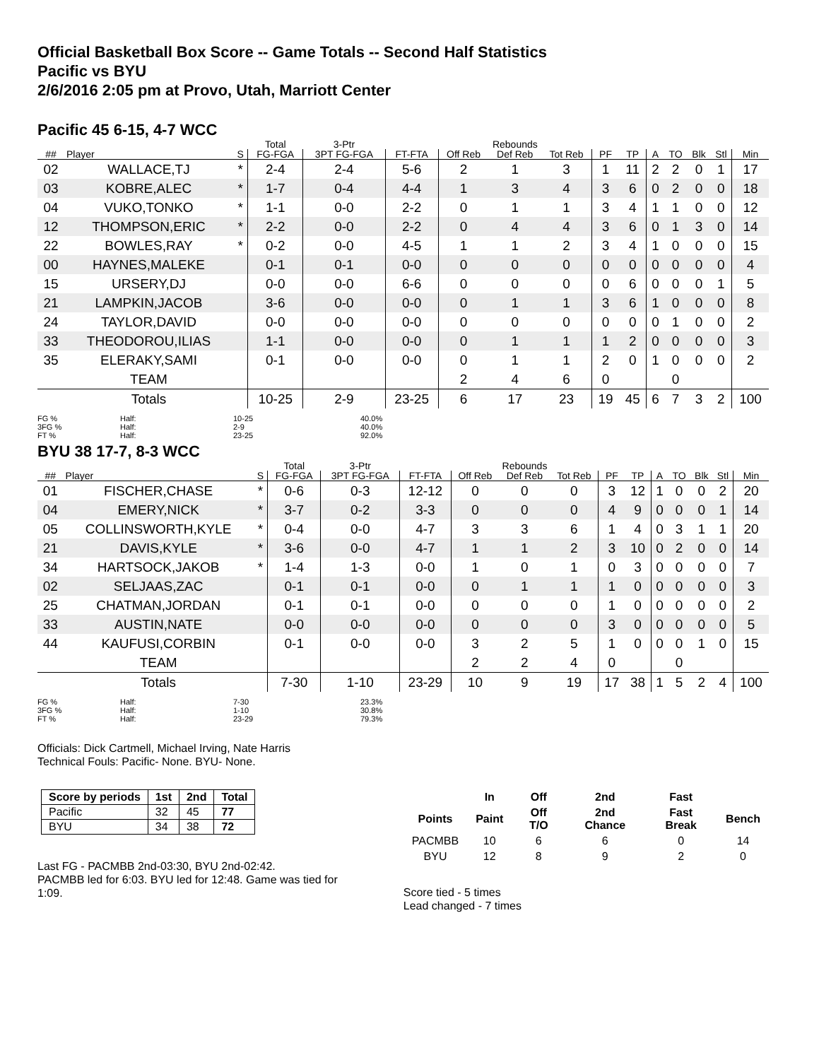Official Basketball Box Score -- Game Totals -- Second Half Statistics
Pacific vs BYU
2/6/2016 2:05 pm at Provo, Utah, Marriott Center
Pacific 45 6-15, 4-7 WCC
| | | | Total | 3-Ptr | | Rebounds | | | | | | | | | |
| --- | --- | --- | --- | --- | --- | --- | --- | --- | --- | --- | --- | --- | --- | --- | --- |
| ## | Player | S | FG-FGA | 3PT FG-FGA | FT-FTA | Off Reb | Def Reb | Tot Reb | PF | TP | A | TO | Blk | Stl | Min |
| 02 | WALLACE,TJ | * | 2-4 | 2-4 | 5-6 | 2 | 1 | 3 | 1 | 11 | 2 | 2 | 0 | 1 | 17 |
| 03 | KOBRE,ALEC | * | 1-7 | 0-4 | 4-4 | 1 | 3 | 4 | 3 | 6 | 0 | 2 | 0 | 0 | 18 |
| 04 | VUKO,TONKO | * | 1-1 | 0-0 | 2-2 | 0 | 1 | 1 | 3 | 4 | 1 | 1 | 0 | 0 | 12 |
| 12 | THOMPSON,ERIC | * | 2-2 | 0-0 | 2-2 | 0 | 4 | 4 | 3 | 6 | 0 | 1 | 3 | 0 | 14 |
| 22 | BOWLES,RAY | * | 0-2 | 0-0 | 4-5 | 1 | 1 | 2 | 3 | 4 | 1 | 0 | 0 | 0 | 15 |
| 00 | HAYNES,MALEKE | | 0-1 | 0-1 | 0-0 | 0 | 0 | 0 | 0 | 0 | 0 | 0 | 0 | 0 | 4 |
| 15 | URSERY,DJ | | 0-0 | 0-0 | 6-6 | 0 | 0 | 0 | 0 | 6 | 0 | 0 | 0 | 1 | 5 |
| 21 | LAMPKIN,JACOB | | 3-6 | 0-0 | 0-0 | 0 | 1 | 1 | 3 | 6 | 1 | 0 | 0 | 0 | 8 |
| 24 | TAYLOR,DAVID | | 0-0 | 0-0 | 0-0 | 0 | 0 | 0 | 0 | 0 | 0 | 1 | 0 | 0 | 2 |
| 33 | THEODOROU,ILIAS | | 1-1 | 0-0 | 0-0 | 0 | 1 | 1 | 1 | 2 | 0 | 0 | 0 | 0 | 3 |
| 35 | ELERAKY,SAMI | | 0-1 | 0-0 | 0-0 | 0 | 1 | 1 | 2 | 0 | 1 | 0 | 0 | 0 | 2 |
| | TEAM | | | | | 2 | 4 | 6 | 0 | | | 0 | | | |
| | Totals | | 10-25 | 2-9 | 23-25 | 6 | 17 | 23 | 19 | 45 | 6 | 7 | 3 | 2 | 100 |
FG %
3FG %
FT % Half:
Half:
Half: 10-25
2-9
23-25 40.0%
40.0%
92.0%
BYU 38 17-7, 8-3 WCC
| | | | Total | 3-Ptr | | Rebounds | | | | | | | | | |
| --- | --- | --- | --- | --- | --- | --- | --- | --- | --- | --- | --- | --- | --- | --- | --- |
| ## | Player | S | FG-FGA | 3PT FG-FGA | FT-FTA | Off Reb | Def Reb | Tot Reb | PF | TP | A | TO | Blk | Stl | Min |
| 01 | FISCHER,CHASE | * | 0-6 | 0-3 | 12-12 | 0 | 0 | 0 | 3 | 12 | 1 | 0 | 0 | 2 | 20 |
| 04 | EMERY,NICK | * | 3-7 | 0-2 | 3-3 | 0 | 0 | 0 | 4 | 9 | 0 | 0 | 0 | 1 | 14 |
| 05 | COLLINSWORTH,KYLE | * | 0-4 | 0-0 | 4-7 | 3 | 3 | 6 | 1 | 4 | 0 | 3 | 1 | 1 | 20 |
| 21 | DAVIS,KYLE | * | 3-6 | 0-0 | 4-7 | 1 | 1 | 2 | 3 | 10 | 0 | 2 | 0 | 0 | 14 |
| 34 | HARTSOCK,JAKOB | * | 1-4 | 1-3 | 0-0 | 1 | 0 | 1 | 0 | 3 | 0 | 0 | 0 | 0 | 7 |
| 02 | SELJAAS,ZAC | | 0-1 | 0-1 | 0-0 | 0 | 1 | 1 | 1 | 0 | 0 | 0 | 0 | 0 | 3 |
| 25 | CHATMAN,JORDAN | | 0-1 | 0-1 | 0-0 | 0 | 0 | 0 | 1 | 0 | 0 | 0 | 0 | 0 | 2 |
| 33 | AUSTIN,NATE | | 0-0 | 0-0 | 0-0 | 0 | 0 | 0 | 3 | 0 | 0 | 0 | 0 | 0 | 5 |
| 44 | KAUFUSI,CORBIN | | 0-1 | 0-0 | 0-0 | 3 | 2 | 5 | 1 | 0 | 0 | 0 | 1 | 0 | 15 |
| | TEAM | | | | | 2 | 2 | 4 | 0 | | | 0 | | | |
| | Totals | | 7-30 | 1-10 | 23-29 | 10 | 9 | 19 | 17 | 38 | 1 | 5 | 2 | 4 | 100 |
FG %
3FG %
FT % Half:
Half:
Half: 7-30
1-10
23-29 23.3%
30.8%
79.3%
Officials: Dick Cartmell, Michael Irving, Nate Harris
Technical Fouls: Pacific- None. BYU- None.
| Score by periods | 1st | 2nd | Total |
| --- | --- | --- | --- |
| Pacific | 32 | 45 | 77 |
| BYU | 34 | 38 | 72 |
Last FG - PACMBB 2nd-03:30, BYU 2nd-02:42.
PACMBB led for 6:03. BYU led for 12:48. Game was tied for 1:09.
| | In | Off | 2nd | Fast | |
| --- | --- | --- | --- | --- | --- |
| Points | Paint | Off T/O | 2nd Chance | Fast Break | Bench |
| PACMBB | 10 | 6 | 6 | 0 | 14 |
| BYU | 12 | 8 | 9 | 2 | 0 |
Score tied - 5 times
Lead changed - 7 times